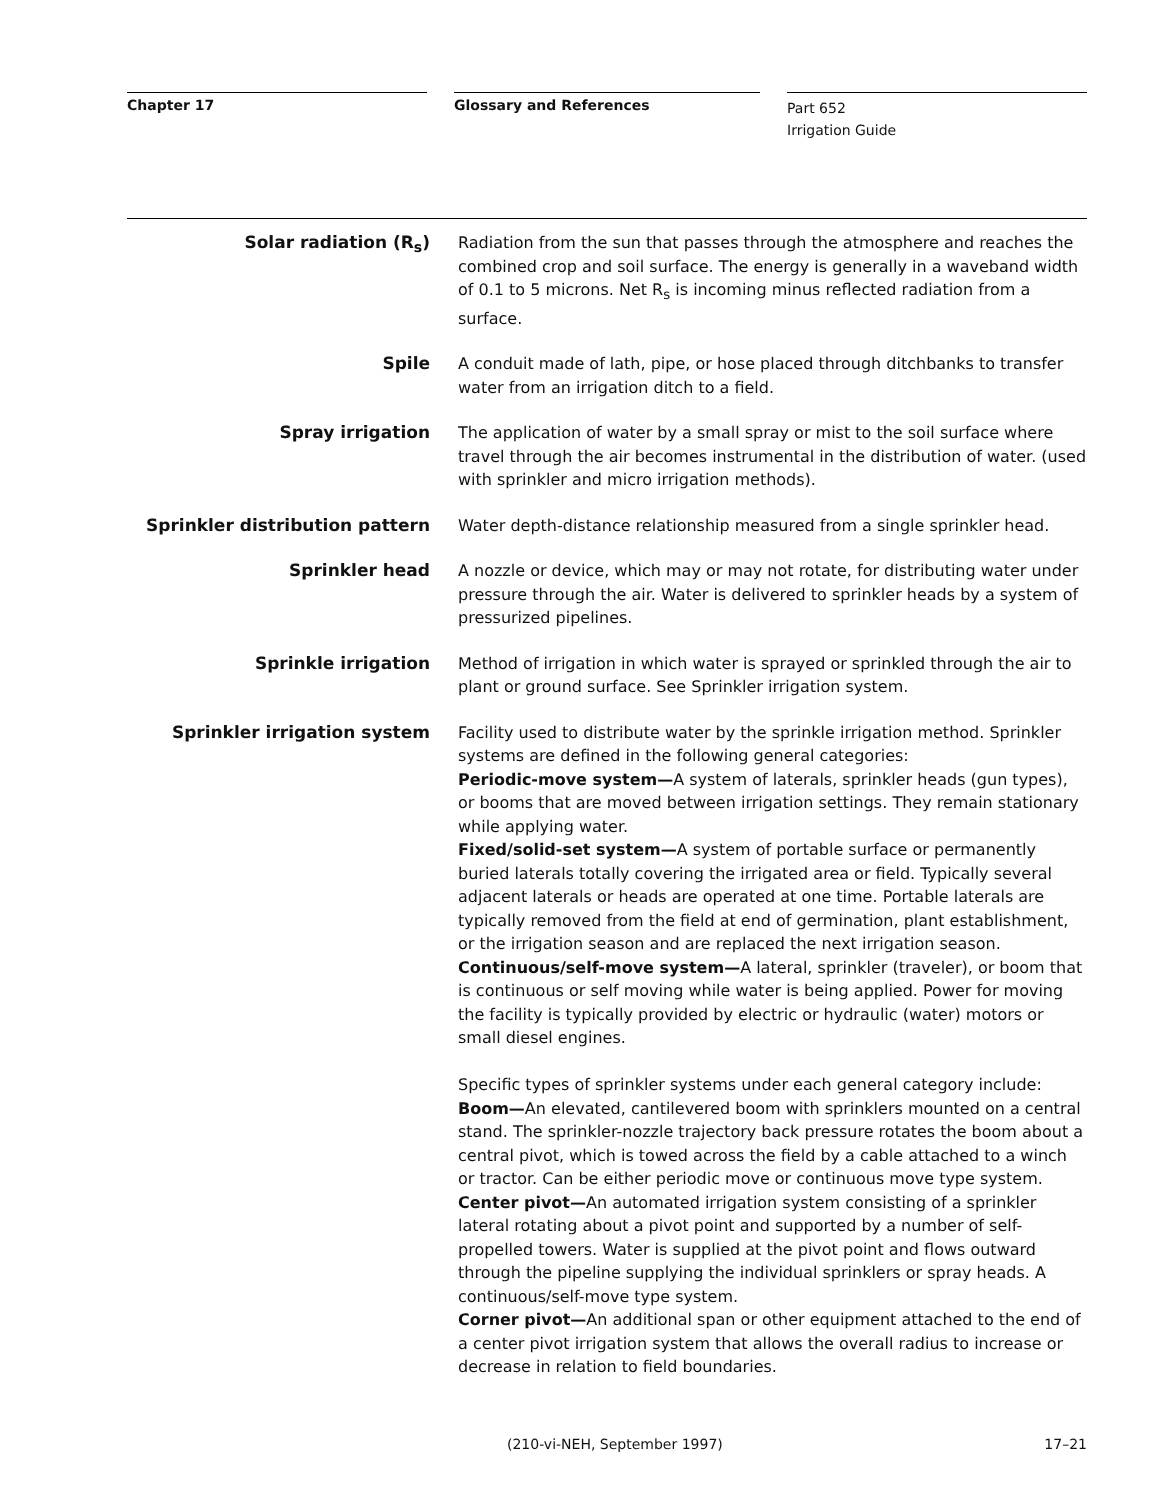Chapter 17 Glossary and References
Part 652
Irrigation Guide
Solar radiation (R<sub>s</sub>) Radiation from the sun that passes through the atmosphere and reaches the combined crop and soil surface. The energy is generally in a waveband width of 0.1 to 5 microns. Net R<sub>s</sub> is incoming minus reflected radiation from a surface.
Spile A conduit made of lath, pipe, or hose placed through ditchbanks to transfer water from an irrigation ditch to a field.
Spray irrigation The application of water by a small spray or mist to the soil surface where travel through the air becomes instrumental in the distribution of water. (used with sprinkler and micro irrigation methods).
Sprinkler distribution pattern
Water depth-distance relationship measured from a single sprinkler head.
Sprinkler head A nozzle or device, which may or may not rotate, for distributing water under pressure through the air. Water is delivered to sprinkler heads by a system of pressurized pipelines.
Sprinkle irrigation Method of irrigation in which water is sprayed or sprinkled through the air to plant or ground surface. See Sprinkler irrigation system.
Sprinkler irrigation system Facility used to distribute water by the sprinkle irrigation method. Sprinkler systems are defined in the following general categories:
Periodic-move system—A system of laterals, sprinkler heads (gun types), or booms that are moved between irrigation settings. They remain stationary while applying water.
Fixed/solid-set system—A system of portable surface or permanently buried laterals totally covering the irrigated area or field. Typically several adjacent laterals or heads are operated at one time. Portable laterals are typically removed from the field at end of germination, plant establishment, or the irrigation season and are replaced the next irrigation season.
Continuous/self-move system—A lateral, sprinkler (traveler), or boom that is continuous or self moving while water is being applied. Power for moving the facility is typically provided by electric or hydraulic (water) motors or small diesel engines.
Specific types of sprinkler systems under each general category include:
Boom—An elevated, cantilevered boom with sprinklers mounted on a central stand. The sprinkler-nozzle trajectory back pressure rotates the boom about a central pivot, which is towed across the field by a cable attached to a winch or tractor. Can be either periodic move or continuous move type system.
Center pivot—An automated irrigation system consisting of a sprinkler lateral rotating about a pivot point and supported by a number of self-propelled towers. Water is supplied at the pivot point and flows outward through the pipeline supplying the individual sprinklers or spray heads. A continuous/self-move type system.
Corner pivot—An additional span or other equipment attached to the end of a center pivot irrigation system that allows the overall radius to increase or decrease in relation to field boundaries.
(210-vi-NEH, September 1997) 17–21